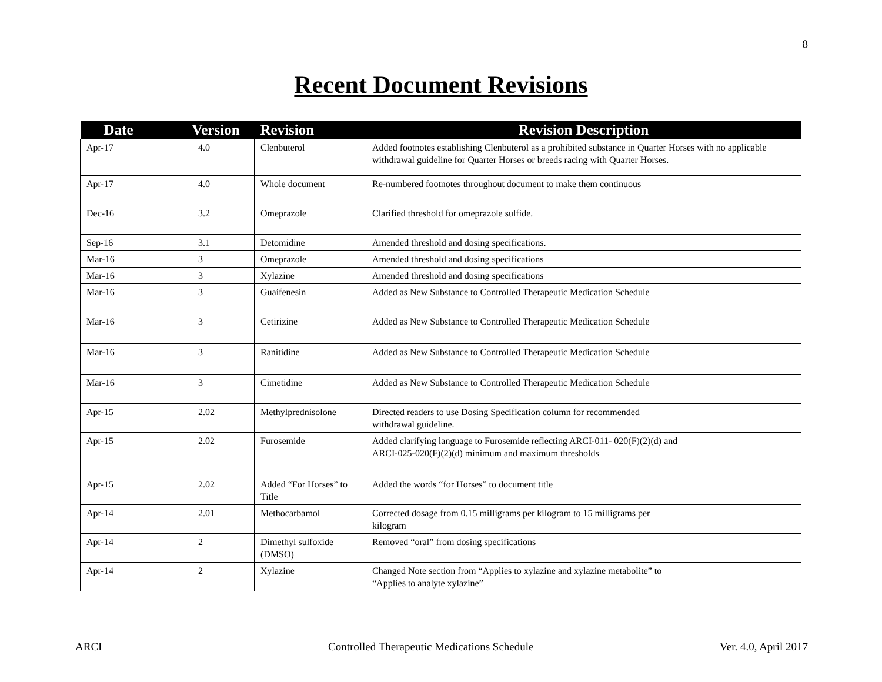8
Recent Document Revisions
| Date | Version | Revision | Revision Description |
| --- | --- | --- | --- |
| Apr-17 | 4.0 | Clenbuterol | Added footnotes establishing Clenbuterol as a prohibited substance in Quarter Horses with no applicable withdrawal guideline for Quarter Horses or breeds racing with Quarter Horses. |
| Apr-17 | 4.0 | Whole document | Re-numbered footnotes throughout document to make them continuous |
| Dec-16 | 3.2 | Omeprazole | Clarified threshold for omeprazole sulfide. |
| Sep-16 | 3.1 | Detomidine | Amended threshold and dosing specifications. |
| Mar-16 | 3 | Omeprazole | Amended threshold and dosing specifications |
| Mar-16 | 3 | Xylazine | Amended threshold and dosing specifications |
| Mar-16 | 3 | Guaifenesin | Added as New Substance to Controlled Therapeutic Medication Schedule |
| Mar-16 | 3 | Cetirizine | Added as New Substance to Controlled Therapeutic Medication Schedule |
| Mar-16 | 3 | Ranitidine | Added as New Substance to Controlled Therapeutic Medication Schedule |
| Mar-16 | 3 | Cimetidine | Added as New Substance to Controlled Therapeutic Medication Schedule |
| Apr-15 | 2.02 | Methylprednisolone | Directed readers to use Dosing Specification column for recommended withdrawal guideline. |
| Apr-15 | 2.02 | Furosemide | Added clarifying language to Furosemide reflecting ARCI-011- 020(F)(2)(d) and ARCI-025-020(F)(2)(d) minimum and maximum thresholds |
| Apr-15 | 2.02 | Added “For Horses” to Title | Added the words “for Horses” to document title |
| Apr-14 | 2.01 | Methocarbamol | Corrected dosage from 0.15 milligrams per kilogram to 15 milligrams per kilogram |
| Apr-14 | 2 | Dimethyl sulfoxide (DMSO) | Removed “oral” from dosing specifications |
| Apr-14 | 2 | Xylazine | Changed Note section from “Applies to xylazine and xylazine metabolite” to “Applies to analyte xylazine” |
ARCI
Controlled Therapeutic Medications Schedule
Ver. 4.0, April 2017